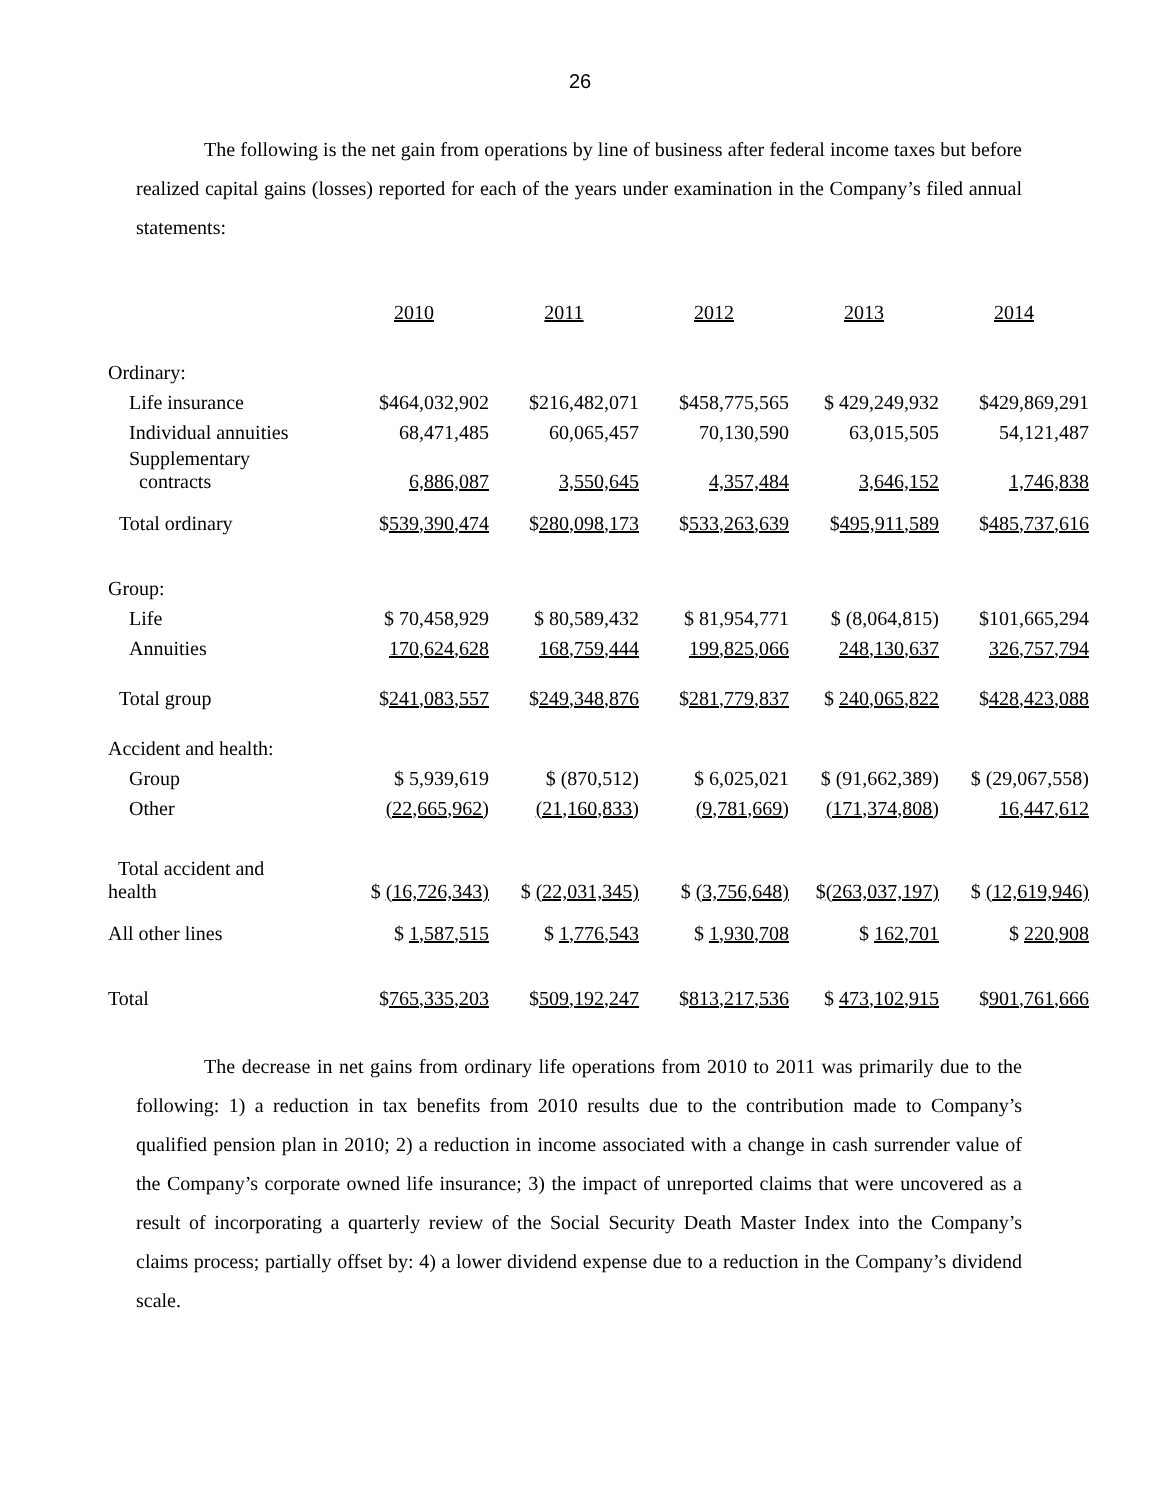26
The following is the net gain from operations by line of business after federal income taxes but before realized capital gains (losses) reported for each of the years under examination in the Company’s filed annual statements:
| | 2010 | 2011 | 2012 | 2013 | 2014 |
| --- | --- | --- | --- | --- | --- |
| Ordinary: | | | | | |
| Life insurance | $464,032,902 | $216,482,071 | $458,775,565 | $ 429,249,932 | $429,869,291 |
| Individual annuities | 68,471,485 | 60,065,457 | 70,130,590 | 63,015,505 | 54,121,487 |
| Supplementary contracts | 6,886,087 | 3,550,645 | 4,357,484 | 3,646,152 | 1,746,838 |
| Total ordinary | $ 539,390,474 | $ 280,098,173 | $ 533,263,639 | $ 495,911,589 | $ 485,737,616 |
| Group: | | | | | |
| Life | $ 70,458,929 | $ 80,589,432 | $ 81,954,771 | $ (8,064,815) | $101,665,294 |
| Annuities | 170,624,628 | 168,759,444 | 199,825,066 | 248,130,637 | 326,757,794 |
| Total group | $ 241,083,557 | $ 249,348,876 | $ 281,779,837 | $ 240,065,822 | $ 428,423,088 |
| Accident and health: | | | | | |
| Group | $ 5,939,619 | $ (870,512) | $ 6,025,021 | $ (91,662,389) | $ (29,067,558) |
| Other | (22,665,962) | (21,160,833) | (9,781,669) | (171,374,808) | 16,447,612 |
| Total accident and health | $ (16,726,343) | $ (22,031,345) | $ (3,756,648) | $ (263,037,197) | $ (12,619,946) |
| All other lines | $ 1,587,515 | $ 1,776,543 | $ 1,930,708 | $ 162,701 | $ 220,908 |
| Total | $ 765,335,203 | $ 509,192,247 | $ 813,217,536 | $ 473,102,915 | $ 901,761,666 |
The decrease in net gains from ordinary life operations from 2010 to 2011 was primarily due to the following: 1) a reduction in tax benefits from 2010 results due to the contribution made to Company’s qualified pension plan in 2010; 2) a reduction in income associated with a change in cash surrender value of the Company’s corporate owned life insurance; 3) the impact of unreported claims that were uncovered as a result of incorporating a quarterly review of the Social Security Death Master Index into the Company’s claims process; partially offset by: 4) a lower dividend expense due to a reduction in the Company’s dividend scale.